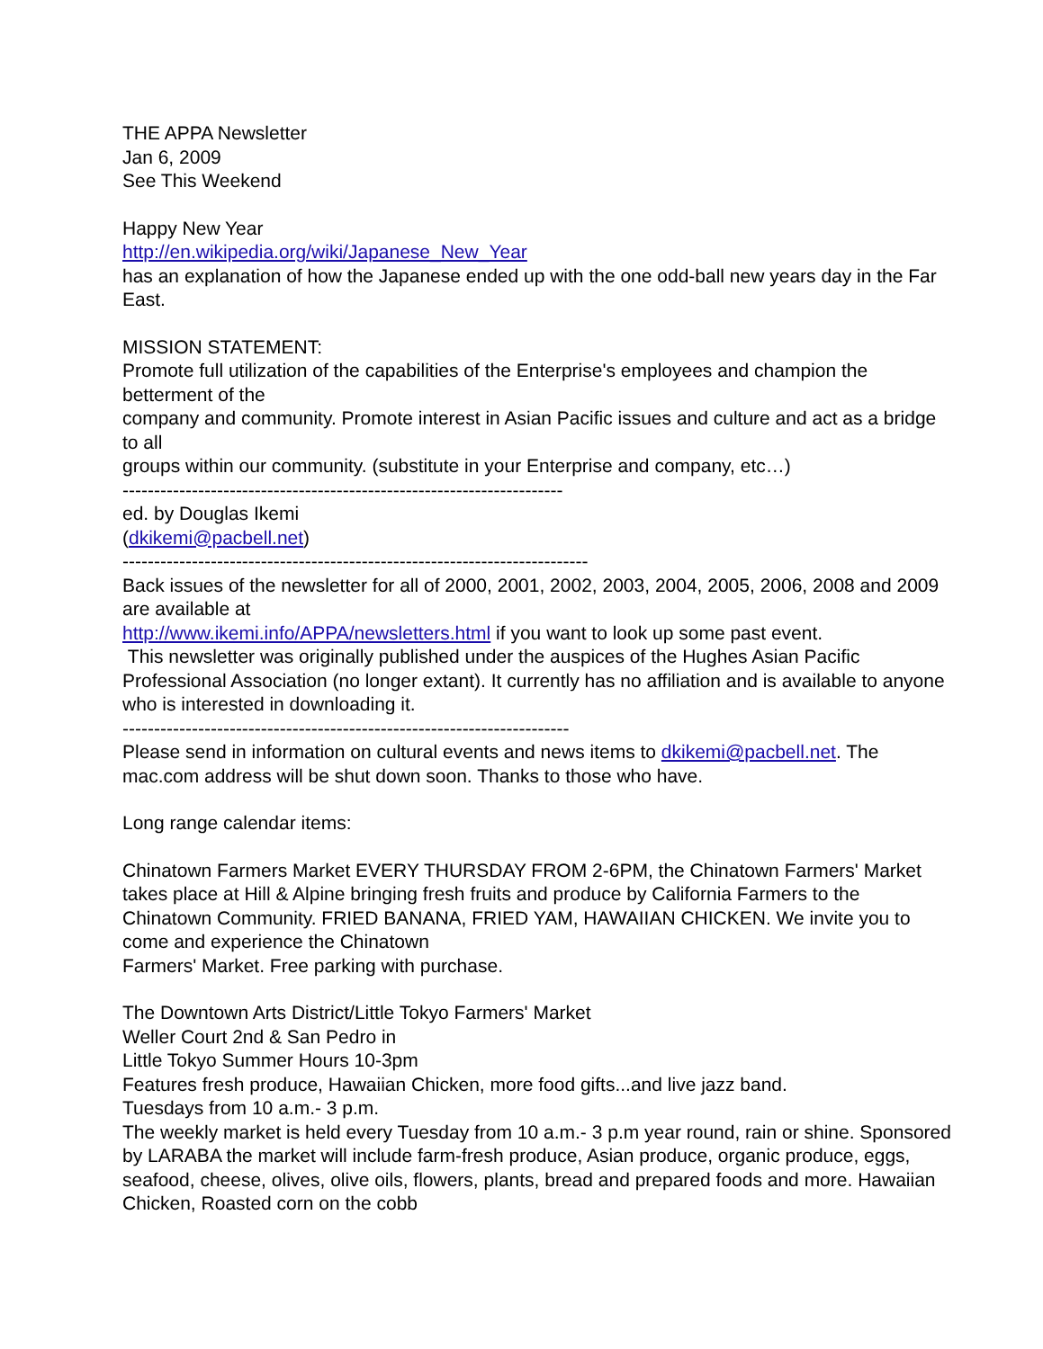THE APPA Newsletter
Jan 6, 2009
See This Weekend
Happy New Year
http://en.wikipedia.org/wiki/Japanese_New_Year
has an explanation of how the Japanese ended up with the one odd-ball new years day in the Far East.
MISSION STATEMENT:
Promote full utilization of the capabilities of the Enterprise's employees and champion the betterment of the
company and community. Promote interest in Asian Pacific issues and culture and act as a bridge to all
groups within our community. (substitute in your Enterprise and company, etc…)
----------------------------------------------------------------------
ed. by Douglas Ikemi
(dkikemi@pacbell.net)
--------------------------------------------------------------------------
Back issues of the newsletter for all of 2000, 2001, 2002, 2003, 2004, 2005, 2006, 2008 and 2009 are available at
http://www.ikemi.info/APPA/newsletters.html if you want to look up some past event.
This newsletter was originally published under the auspices of the Hughes Asian Pacific Professional Association (no longer extant). It currently has no affiliation and is available to anyone who is interested in downloading it.
-----------------------------------------------------------------------
Please send in information on cultural events and news items to dkikemi@pacbell.net. The mac.com address will be shut down soon. Thanks to those who have.
Long range calendar items:
Chinatown Farmers Market EVERY THURSDAY FROM 2-6PM, the Chinatown Farmers' Market takes place at Hill & Alpine bringing fresh fruits and produce by California Farmers to the Chinatown Community. FRIED BANANA, FRIED YAM, HAWAIIAN CHICKEN. We invite you to come and experience the Chinatown
Farmers' Market. Free parking with purchase.
The Downtown Arts District/Little Tokyo Farmers' Market
Weller Court 2nd & San Pedro in
Little Tokyo Summer Hours 10-3pm
Features fresh produce, Hawaiian Chicken, more food gifts...and live jazz band.
Tuesdays from 10 a.m.- 3 p.m.
The weekly market is held every Tuesday from 10 a.m.- 3 p.m year round, rain or shine. Sponsored by LARABA the market will include farm-fresh produce, Asian produce, organic produce, eggs, seafood, cheese, olives, olive oils, flowers, plants, bread and prepared foods and more. Hawaiian Chicken, Roasted corn on the cobb